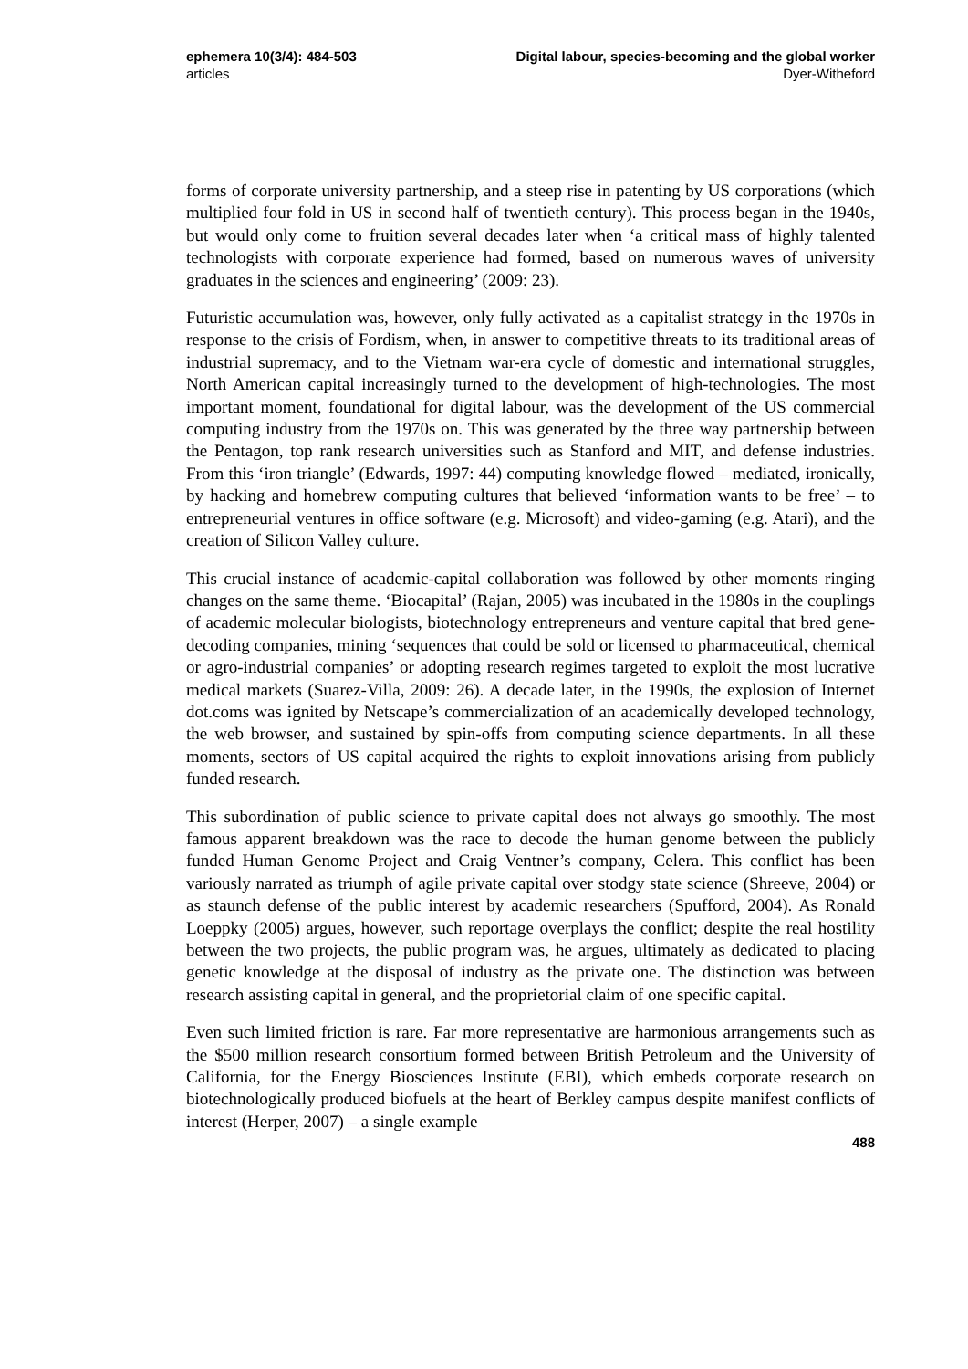ephemera 10(3/4): 484-503
articles
Digital labour, species-becoming and the global worker
Dyer-Witheford
forms of corporate university partnership, and a steep rise in patenting by US corporations (which multiplied four fold in US in second half of twentieth century). This process began in the 1940s, but would only come to fruition several decades later when ‘a critical mass of highly talented technologists with corporate experience had formed, based on numerous waves of university graduates in the sciences and engineering’ (2009: 23).
Futuristic accumulation was, however, only fully activated as a capitalist strategy in the 1970s in response to the crisis of Fordism, when, in answer to competitive threats to its traditional areas of industrial supremacy, and to the Vietnam war-era cycle of domestic and international struggles, North American capital increasingly turned to the development of high-technologies. The most important moment, foundational for digital labour, was the development of the US commercial computing industry from the 1970s on. This was generated by the three way partnership between the Pentagon, top rank research universities such as Stanford and MIT, and defense industries. From this ‘iron triangle’ (Edwards, 1997: 44) computing knowledge flowed – mediated, ironically, by hacking and homebrew computing cultures that believed ‘information wants to be free’ – to entrepreneurial ventures in office software (e.g. Microsoft) and video-gaming (e.g. Atari), and the creation of Silicon Valley culture.
This crucial instance of academic-capital collaboration was followed by other moments ringing changes on the same theme. ‘Biocapital’ (Rajan, 2005) was incubated in the 1980s in the couplings of academic molecular biologists, biotechnology entrepreneurs and venture capital that bred gene-decoding companies, mining ‘sequences that could be sold or licensed to pharmaceutical, chemical or agro-industrial companies’ or adopting research regimes targeted to exploit the most lucrative medical markets (Suarez-Villa, 2009: 26). A decade later, in the 1990s, the explosion of Internet dot.coms was ignited by Netscape’s commercialization of an academically developed technology, the web browser, and sustained by spin-offs from computing science departments. In all these moments, sectors of US capital acquired the rights to exploit innovations arising from publicly funded research.
This subordination of public science to private capital does not always go smoothly. The most famous apparent breakdown was the race to decode the human genome between the publicly funded Human Genome Project and Craig Ventner’s company, Celera. This conflict has been variously narrated as triumph of agile private capital over stodgy state science (Shreeve, 2004) or as staunch defense of the public interest by academic researchers (Spufford, 2004). As Ronald Loeppky (2005) argues, however, such reportage overplays the conflict; despite the real hostility between the two projects, the public program was, he argues, ultimately as dedicated to placing genetic knowledge at the disposal of industry as the private one. The distinction was between research assisting capital in general, and the proprietorial claim of one specific capital.
Even such limited friction is rare. Far more representative are harmonious arrangements such as the $500 million research consortium formed between British Petroleum and the University of California, for the Energy Biosciences Institute (EBI), which embeds corporate research on biotechnologically produced biofuels at the heart of Berkley campus despite manifest conflicts of interest (Herper, 2007) – a single example
488